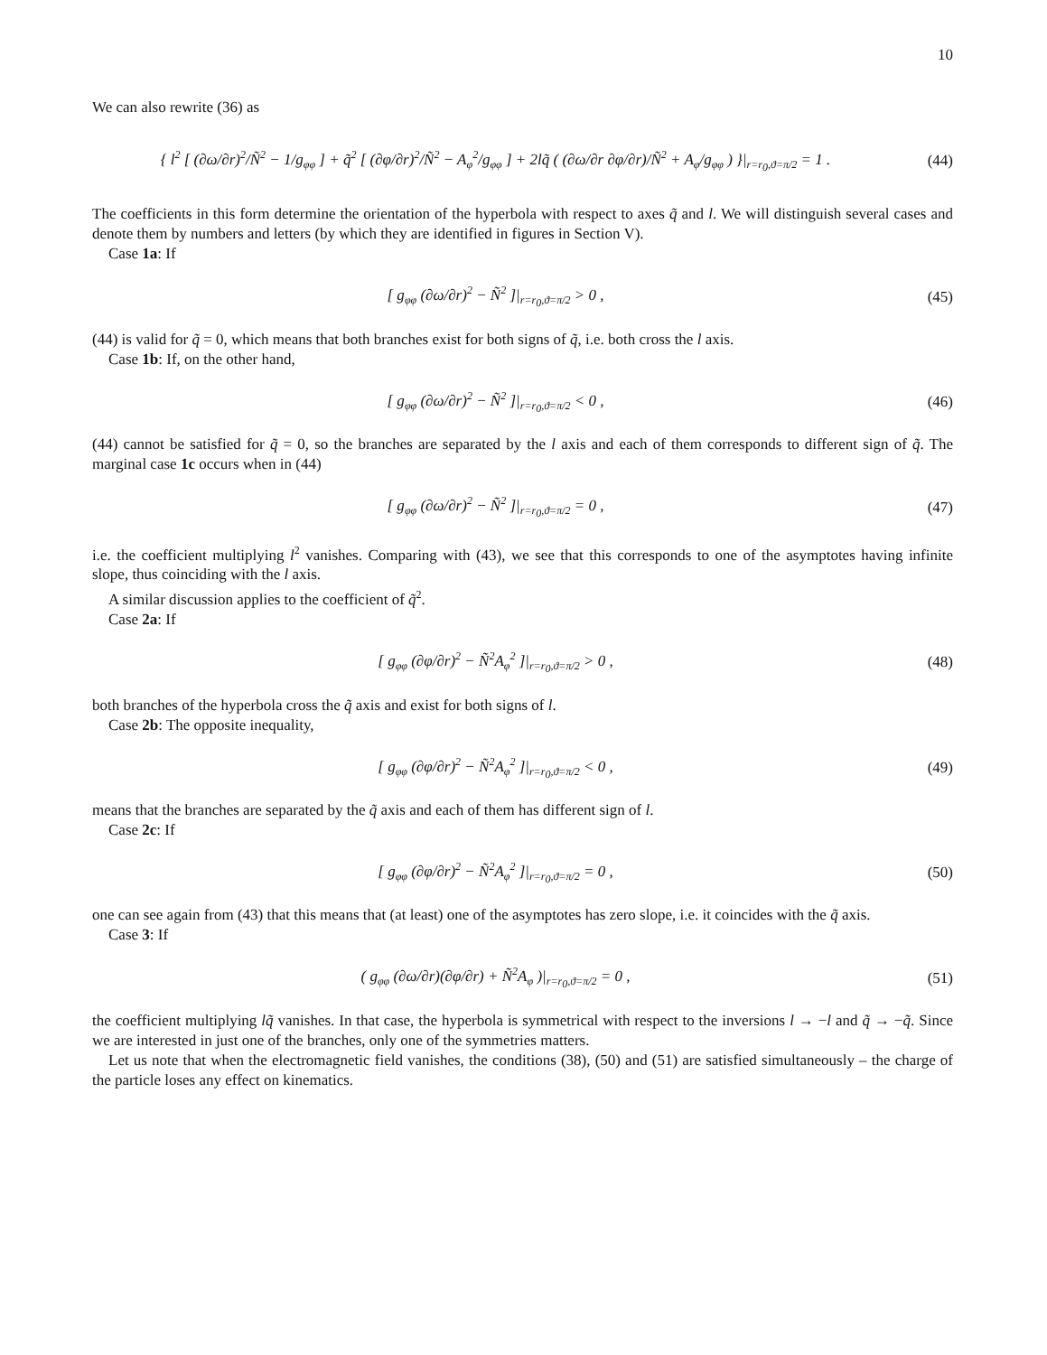10
We can also rewrite (36) as
{ l<sup>2</sup> [ (∂ω/∂r)<sup>2</sup>/Ñ<sup>2</sup> − 1/g<sub>φφ</sub> ] + q̃<sup>2</sup> [ (∂φ/∂r)<sup>2</sup>/Ñ<sup>2</sup> − A<sub>φ</sub><sup>2</sup>/g<sub>φφ</sub> ] + 2lq̃ ( (∂ω/∂r ∂φ/∂r)/Ñ<sup>2</sup> + A<sub>φ</sub>/g<sub>φφ</sub> ) }|<sub>r=r<sub>0</sub>,ϑ=π/2</sub> = 1 .
(44)
The coefficients in this form determine the orientation of the hyperbola with respect to axes q̃ and l. We will distinguish several cases and denote them by numbers and letters (by which they are identified in figures in Section V).
Case 1a: If
[ g<sub>φφ</sub> (∂ω/∂r)<sup>2</sup> − Ñ<sup>2</sup> ]|<sub>r=r<sub>0</sub>,ϑ=π/2</sub> > 0 ,
(45)
(44) is valid for q̃ = 0, which means that both branches exist for both signs of q̃, i.e. both cross the l axis.
Case 1b: If, on the other hand,
[ g<sub>φφ</sub> (∂ω/∂r)<sup>2</sup> − Ñ<sup>2</sup> ]|<sub>r=r<sub>0</sub>,ϑ=π/2</sub> < 0 ,
(46)
(44) cannot be satisfied for q̃ = 0, so the branches are separated by the l axis and each of them corresponds to different sign of q̃. The marginal case 1c occurs when in (44)
[ g<sub>φφ</sub> (∂ω/∂r)<sup>2</sup> − Ñ<sup>2</sup> ]|<sub>r=r<sub>0</sub>,ϑ=π/2</sub> = 0 ,
(47)
i.e. the coefficient multiplying l<sup>2</sup> vanishes. Comparing with (43), we see that this corresponds to one of the asymptotes having infinite slope, thus coinciding with the l axis.
A similar discussion applies to the coefficient of q̃<sup>2</sup>.
Case 2a: If
[ g<sub>φφ</sub> (∂φ/∂r)<sup>2</sup> − Ñ<sup>2</sup>A<sub>φ</sub><sup>2</sup> ]|<sub>r=r<sub>0</sub>,ϑ=π/2</sub> > 0 ,
(48)
both branches of the hyperbola cross the q̃ axis and exist for both signs of l.
Case 2b: The opposite inequality,
[ g<sub>φφ</sub> (∂φ/∂r)<sup>2</sup> − Ñ<sup>2</sup>A<sub>φ</sub><sup>2</sup> ]|<sub>r=r<sub>0</sub>,ϑ=π/2</sub> < 0 ,
(49)
means that the branches are separated by the q̃ axis and each of them has different sign of l.
Case 2c: If
[ g<sub>φφ</sub> (∂φ/∂r)<sup>2</sup> − Ñ<sup>2</sup>A<sub>φ</sub><sup>2</sup> ]|<sub>r=r<sub>0</sub>,ϑ=π/2</sub> = 0 ,
(50)
one can see again from (43) that this means that (at least) one of the asymptotes has zero slope, i.e. it coincides with the q̃ axis.
Case 3: If
( g<sub>φφ</sub> (∂ω/∂r)(∂φ/∂r) + Ñ<sup>2</sup>A<sub>φ</sub> )|<sub>r=r<sub>0</sub>,ϑ=π/2</sub> = 0 ,
(51)
the coefficient multiplying lq̃ vanishes. In that case, the hyperbola is symmetrical with respect to the inversions l → −l and q̃ → −q̃. Since we are interested in just one of the branches, only one of the symmetries matters.
Let us note that when the electromagnetic field vanishes, the conditions (38), (50) and (51) are satisfied simultaneously – the charge of the particle loses any effect on kinematics.